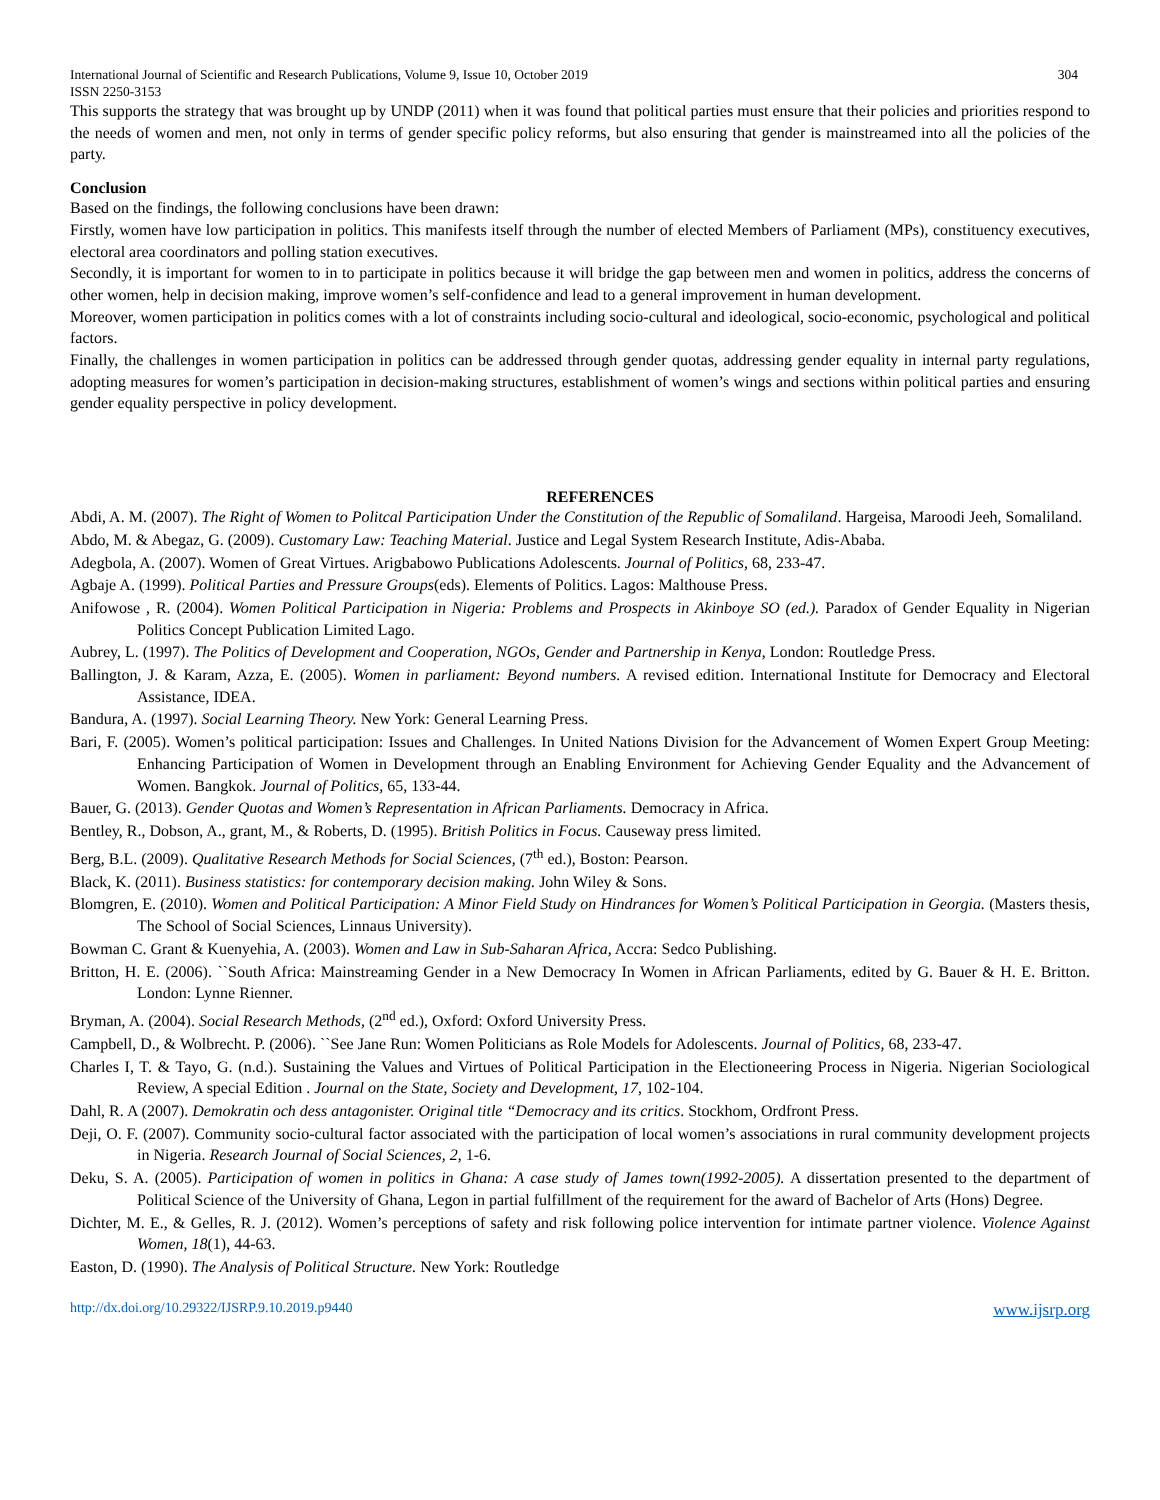International Journal of Scientific and Research Publications, Volume 9, Issue 10, October 2019
ISSN 2250-3153 304
This supports the strategy that was brought up by UNDP (2011) when it was found that political parties must ensure that their policies and priorities respond to the needs of women and men, not only in terms of gender specific policy reforms, but also ensuring that gender is mainstreamed into all the policies of the party.
Conclusion
Based on the findings, the following conclusions have been drawn:
Firstly, women have low participation in politics. This manifests itself through the number of elected Members of Parliament (MPs), constituency executives, electoral area coordinators and polling station executives.
Secondly, it is important for women to in to participate in politics because it will bridge the gap between men and women in politics, address the concerns of other women, help in decision making, improve women’s self-confidence and lead to a general improvement in human development.
Moreover, women participation in politics comes with a lot of constraints including socio-cultural and ideological, socio-economic, psychological and political factors.
Finally, the challenges in women participation in politics can be addressed through gender quotas, addressing gender equality in internal party regulations, adopting measures for women’s participation in decision-making structures, establishment of women’s wings and sections within political parties and ensuring gender equality perspective in policy development.
REFERENCES
Abdi, A. M. (2007). The Right of Women to Politcal Participation Under the Constitution of the Republic of Somaliland. Hargeisa, Maroodi Jeeh, Somaliland.
Abdo, M. & Abegaz, G. (2009). Customary Law: Teaching Material. Justice and Legal System Research Institute, Adis-Ababa.
Adegbola, A. (2007). Women of Great Virtues. Arigbabowo Publications Adolescents. Journal of Politics, 68, 233-47.
Agbaje A. (1999). Political Parties and Pressure Groups(eds). Elements of Politics. Lagos: Malthouse Press.
Anifowose , R. (2004). Women Political Participation in Nigeria: Problems and Prospects in Akinboye SO (ed.). Paradox of Gender Equality in Nigerian Politics Concept Publication Limited Lago.
Aubrey, L. (1997). The Politics of Development and Cooperation, NGOs, Gender and Partnership in Kenya, London: Routledge Press.
Ballington, J. & Karam, Azza, E. (2005). Women in parliament: Beyond numbers. A revised edition. International Institute for Democracy and Electoral Assistance, IDEA.
Bandura, A. (1997). Social Learning Theory. New York: General Learning Press.
Bari, F. (2005). Women’s political participation: Issues and Challenges. In United Nations Division for the Advancement of Women Expert Group Meeting: Enhancing Participation of Women in Development through an Enabling Environment for Achieving Gender Equality and the Advancement of Women. Bangkok. Journal of Politics, 65, 133-44.
Bauer, G. (2013). Gender Quotas and Women’s Representation in African Parliaments. Democracy in Africa.
Bentley, R., Dobson, A., grant, M., & Roberts, D. (1995). British Politics in Focus. Causeway press limited.
Berg, B.L. (2009). Qualitative Research Methods for Social Sciences, (7<sup>th</sup> ed.), Boston: Pearson.
Black, K. (2011). Business statistics: for contemporary decision making. John Wiley & Sons.
Blomgren, E. (2010). Women and Political Participation: A Minor Field Study on Hindrances for Women’s Political Participation in Georgia. (Masters thesis, The School of Social Sciences, Linnaus University).
Bowman C. Grant & Kuenyehia, A. (2003). Women and Law in Sub-Saharan Africa, Accra: Sedco Publishing.
Britton, H. E. (2006). ``South Africa: Mainstreaming Gender in a New Democracy In Women in African Parliaments, edited by G. Bauer & H. E. Britton. London: Lynne Rienner.
Bryman, A. (2004). Social Research Methods, (2<sup>nd</sup> ed.), Oxford: Oxford University Press.
Campbell, D., & Wolbrecht. P. (2006). ``See Jane Run: Women Politicians as Role Models for Adolescents. Journal of Politics, 68, 233-47.
Charles I, T. & Tayo, G. (n.d.). Sustaining the Values and Virtues of Political Participation in the Electioneering Process in Nigeria. Nigerian Sociological Review, A special Edition . Journal on the State, Society and Development, 17, 102-104.
Dahl, R. A (2007). Demokratin och dess antagonister. Original title “Democracy and its critics. Stockhom, Ordfront Press.
Deji, O. F. (2007). Community socio-cultural factor associated with the participation of local women’s associations in rural community development projects in Nigeria. Research Journal of Social Sciences, 2, 1-6.
Deku, S. A. (2005). Participation of women in politics in Ghana: A case study of James town(1992-2005). A dissertation presented to the department of Political Science of the University of Ghana, Legon in partial fulfillment of the requirement for the award of Bachelor of Arts (Hons) Degree.
Dichter, M. E., & Gelles, R. J. (2012). Women’s perceptions of safety and risk following police intervention for intimate partner violence. Violence Against Women, 18(1), 44-63.
Easton, D. (1990). The Analysis of Political Structure. New York: Routledge
http://dx.doi.org/10.29322/IJSRP.9.10.2019.p9440 www.ijsrp.org